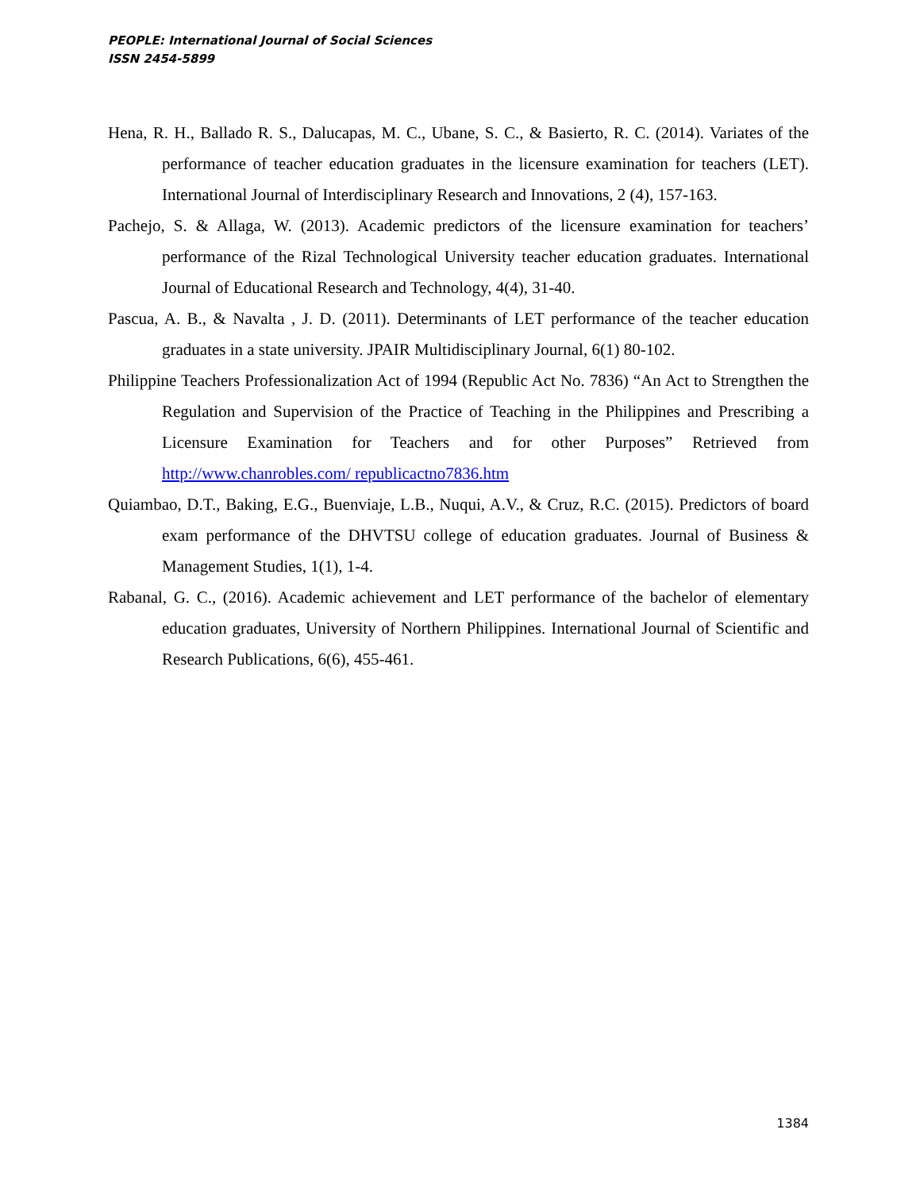PEOPLE: International Journal of Social Sciences
ISSN 2454-5899
Hena, R. H., Ballado R. S., Dalucapas, M. C., Ubane, S. C., & Basierto, R. C. (2014). Variates of the performance of teacher education graduates in the licensure examination for teachers (LET). International Journal of Interdisciplinary Research and Innovations, 2 (4), 157-163.
Pachejo, S. & Allaga, W. (2013). Academic predictors of the licensure examination for teachers’ performance of the Rizal Technological University teacher education graduates. International Journal of Educational Research and Technology, 4(4), 31-40.
Pascua, A. B., & Navalta , J. D. (2011). Determinants of LET performance of the teacher education graduates in a state university. JPAIR Multidisciplinary Journal, 6(1) 80-102.
Philippine Teachers Professionalization Act of 1994 (Republic Act No. 7836) “An Act to Strengthen the Regulation and Supervision of the Practice of Teaching in the Philippines and Prescribing a Licensure Examination for Teachers and for other Purposes” Retrieved from http://www.chanrobles.com/ republicactno7836.htm
Quiambao, D.T., Baking, E.G., Buenviaje, L.B., Nuqui, A.V., & Cruz, R.C. (2015). Predictors of board exam performance of the DHVTSU college of education graduates. Journal of Business & Management Studies, 1(1), 1-4.
Rabanal, G. C., (2016). Academic achievement and LET performance of the bachelor of elementary education graduates, University of Northern Philippines. International Journal of Scientific and Research Publications, 6(6), 455-461.
1384